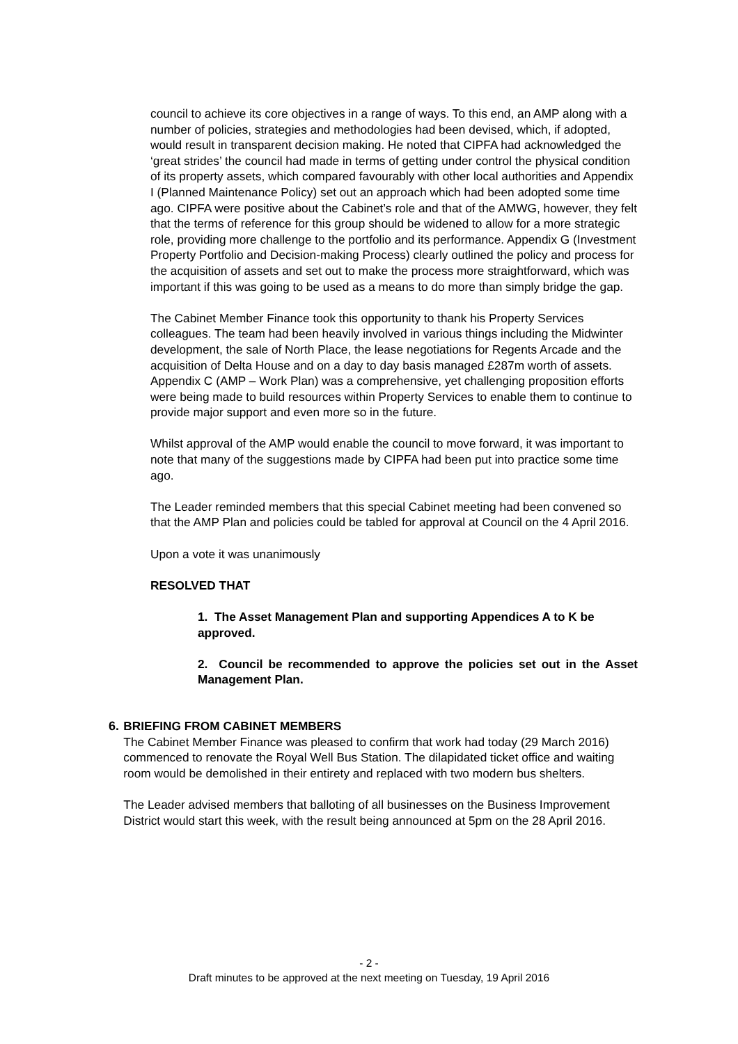council to achieve its core objectives in a range of ways. To this end, an AMP along with a number of policies, strategies and methodologies had been devised, which, if adopted, would result in transparent decision making. He noted that CIPFA had acknowledged the ‘great strides’ the council had made in terms of getting under control the physical condition of its property assets, which compared favourably with other local authorities and Appendix I (Planned Maintenance Policy) set out an approach which had been adopted some time ago. CIPFA were positive about the Cabinet’s role and that of the AMWG, however, they felt that the terms of reference for this group should be widened to allow for a more strategic role, providing more challenge to the portfolio and its performance. Appendix G (Investment Property Portfolio and Decision-making Process) clearly outlined the policy and process for the acquisition of assets and set out to make the process more straightforward, which was important if this was going to be used as a means to do more than simply bridge the gap.
The Cabinet Member Finance took this opportunity to thank his Property Services colleagues. The team had been heavily involved in various things including the Midwinter development, the sale of North Place, the lease negotiations for Regents Arcade and the acquisition of Delta House and on a day to day basis managed £287m worth of assets. Appendix C (AMP – Work Plan) was a comprehensive, yet challenging proposition efforts were being made to build resources within Property Services to enable them to continue to provide major support and even more so in the future.
Whilst approval of the AMP would enable the council to move forward, it was important to note that many of the suggestions made by CIPFA had been put into practice some time ago.
The Leader reminded members that this special Cabinet meeting had been convened so that the AMP Plan and policies could be tabled for approval at Council on the 4 April 2016.
Upon a vote it was unanimously
RESOLVED THAT
1. The Asset Management Plan and supporting Appendices A to K be approved.
2. Council be recommended to approve the policies set out in the Asset Management Plan.
6. BRIEFING FROM CABINET MEMBERS
The Cabinet Member Finance was pleased to confirm that work had today (29 March 2016) commenced to renovate the Royal Well Bus Station. The dilapidated ticket office and waiting room would be demolished in their entirety and replaced with two modern bus shelters.
The Leader advised members that balloting of all businesses on the Business Improvement District would start this week, with the result being announced at 5pm on the 28 April 2016.
- 2 -
Draft minutes to be approved at the next meeting on Tuesday, 19 April 2016